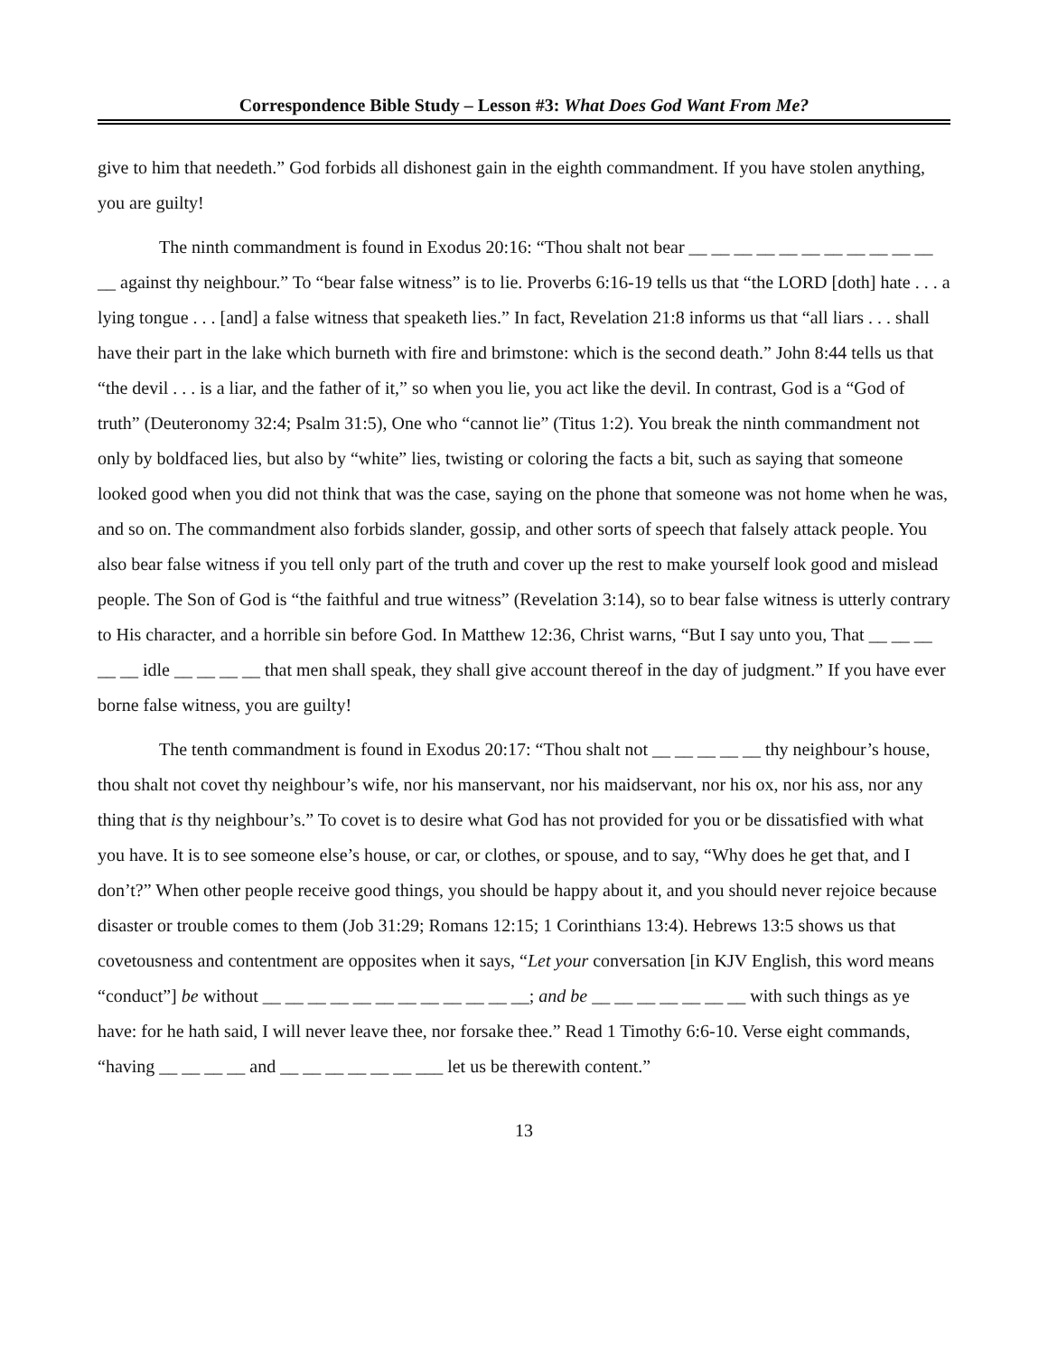Correspondence Bible Study – Lesson #3: What Does God Want From Me?
give to him that needeth.” God forbids all dishonest gain in the eighth commandment. If you have stolen anything, you are guilty!
The ninth commandment is found in Exodus 20:16: “Thou shalt not bear __ __ __ __ __ __ __ __ __ __ __ __ against thy neighbour.” To “bear false witness” is to lie. Proverbs 6:16-19 tells us that “the LORD [doth] hate . . . a lying tongue . . . [and] a false witness that speaketh lies.” In fact, Revelation 21:8 informs us that “all liars . . . shall have their part in the lake which burneth with fire and brimstone: which is the second death.” John 8:44 tells us that “the devil . . . is a liar, and the father of it,” so when you lie, you act like the devil. In contrast, God is a “God of truth” (Deuteronomy 32:4; Psalm 31:5), One who “cannot lie” (Titus 1:2). You break the ninth commandment not only by boldfaced lies, but also by “white” lies, twisting or coloring the facts a bit, such as saying that someone looked good when you did not think that was the case, saying on the phone that someone was not home when he was, and so on. The commandment also forbids slander, gossip, and other sorts of speech that falsely attack people. You also bear false witness if you tell only part of the truth and cover up the rest to make yourself look good and mislead people. The Son of God is “the faithful and true witness” (Revelation 3:14), so to bear false witness is utterly contrary to His character, and a horrible sin before God. In Matthew 12:36, Christ warns, “But I say unto you, That __ __ __ __ __ idle __ __ __ __ that men shall speak, they shall give account thereof in the day of judgment.” If you have ever borne false witness, you are guilty!
The tenth commandment is found in Exodus 20:17: “Thou shalt not __ __ __ __ __ thy neighbour’s house, thou shalt not covet thy neighbour’s wife, nor his manservant, nor his maidservant, nor his ox, nor his ass, nor any thing that is thy neighbour’s.” To covet is to desire what God has not provided for you or be dissatisfied with what you have. It is to see someone else’s house, or car, or clothes, or spouse, and to say, “Why does he get that, and I don’t?” When other people receive good things, you should be happy about it, and you should never rejoice because disaster or trouble comes to them (Job 31:29; Romans 12:15; 1 Corinthians 13:4). Hebrews 13:5 shows us that covetousness and contentment are opposites when it says, “Let your conversation [in KJV English, this word means “conduct”] be without __ __ __ __ __ __ __ __ __ __ __ __; and be __ __ __ __ __ __ __ with such things as ye have: for he hath said, I will never leave thee, nor forsake thee.” Read 1 Timothy 6:6-10. Verse eight commands, “having __ __ __ __ and __ __ __ __ __ __ ___ let us be therewith content.”
13